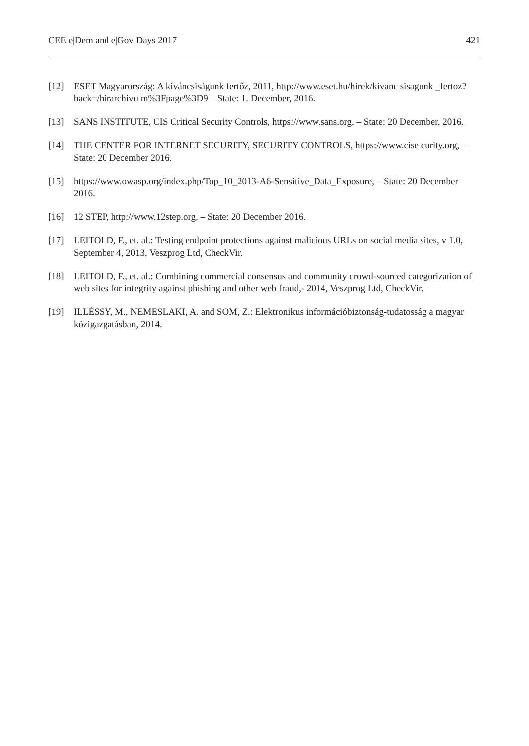CEE e|Dem and e|Gov Days 2017 421
[12] ESET Magyarország: A kíváncsiságunk fertőz, 2011, http://www.eset.hu/hirek/kivanc sisagunk _fertoz?back=/hirarchivu m%3Fpage%3D9 – State: 1. December, 2016.
[13] SANS INSTITUTE, CIS Critical Security Controls, https://www.sans.org, – State: 20 December, 2016.
[14] THE CENTER FOR INTERNET SECURITY, SECURITY CONTROLS, https://www.cise curity.org, – State: 20 December 2016.
[15] https://www.owasp.org/index.php/Top_10_2013-A6-Sensitive_Data_Exposure, – State: 20 December 2016.
[16] 12 STEP, http://www.12step.org, – State: 20 December 2016.
[17] LEITOLD, F., et. al.: Testing endpoint protections against malicious URLs on social media sites, v 1.0, September 4, 2013, Veszprog Ltd, CheckVir.
[18] LEITOLD, F., et. al.: Combining commercial consensus and community crowd-sourced categorization of web sites for integrity against phishing and other web fraud,- 2014, Veszprog Ltd, CheckVir.
[19] ILLÉSSY, M., NEMESLAKI, A. and SOM, Z.: Elektronikus információbiztonság-tudatosság a magyar közigazgatásban, 2014.